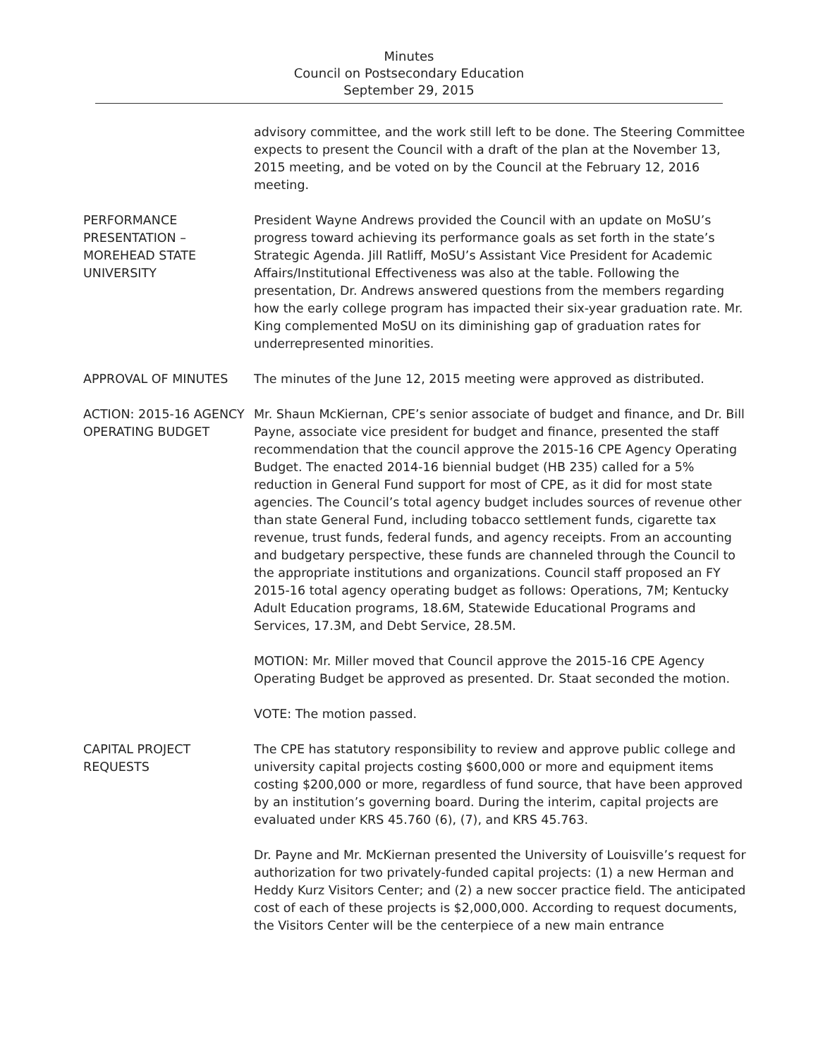Minutes
Council on Postsecondary Education
September 29, 2015
advisory committee, and the work still left to be done. The Steering Committee expects to present the Council with a draft of the plan at the November 13, 2015 meeting, and be voted on by the Council at the February 12, 2016 meeting.
PERFORMANCE PRESENTATION – MOREHEAD STATE UNIVERSITY
President Wayne Andrews provided the Council with an update on MoSU’s progress toward achieving its performance goals as set forth in the state’s Strategic Agenda. Jill Ratliff, MoSU’s Assistant Vice President for Academic Affairs/Institutional Effectiveness was also at the table. Following the presentation, Dr. Andrews answered questions from the members regarding how the early college program has impacted their six-year graduation rate. Mr. King complemented MoSU on its diminishing gap of graduation rates for underrepresented minorities.
APPROVAL OF MINUTES The minutes of the June 12, 2015 meeting were approved as distributed.
ACTION: 2015-16 AGENCY OPERATING BUDGET
Mr. Shaun McKiernan, CPE’s senior associate of budget and finance, and Dr. Bill Payne, associate vice president for budget and finance, presented the staff recommendation that the council approve the 2015-16 CPE Agency Operating Budget. The enacted 2014-16 biennial budget (HB 235) called for a 5% reduction in General Fund support for most of CPE, as it did for most state agencies. The Council’s total agency budget includes sources of revenue other than state General Fund, including tobacco settlement funds, cigarette tax revenue, trust funds, federal funds, and agency receipts. From an accounting and budgetary perspective, these funds are channeled through the Council to the appropriate institutions and organizations. Council staff proposed an FY 2015-16 total agency operating budget as follows: Operations, 7M; Kentucky Adult Education programs, 18.6M, Statewide Educational Programs and Services, 17.3M, and Debt Service, 28.5M.
MOTION: Mr. Miller moved that Council approve the 2015-16 CPE Agency Operating Budget be approved as presented. Dr. Staat seconded the motion.
VOTE: The motion passed.
CAPITAL PROJECT REQUESTS
The CPE has statutory responsibility to review and approve public college and university capital projects costing $600,000 or more and equipment items costing $200,000 or more, regardless of fund source, that have been approved by an institution’s governing board. During the interim, capital projects are evaluated under KRS 45.760 (6), (7), and KRS 45.763.
Dr. Payne and Mr. McKiernan presented the University of Louisville’s request for authorization for two privately-funded capital projects: (1) a new Herman and Heddy Kurz Visitors Center; and (2) a new soccer practice field. The anticipated cost of each of these projects is $2,000,000. According to request documents, the Visitors Center will be the centerpiece of a new main entrance